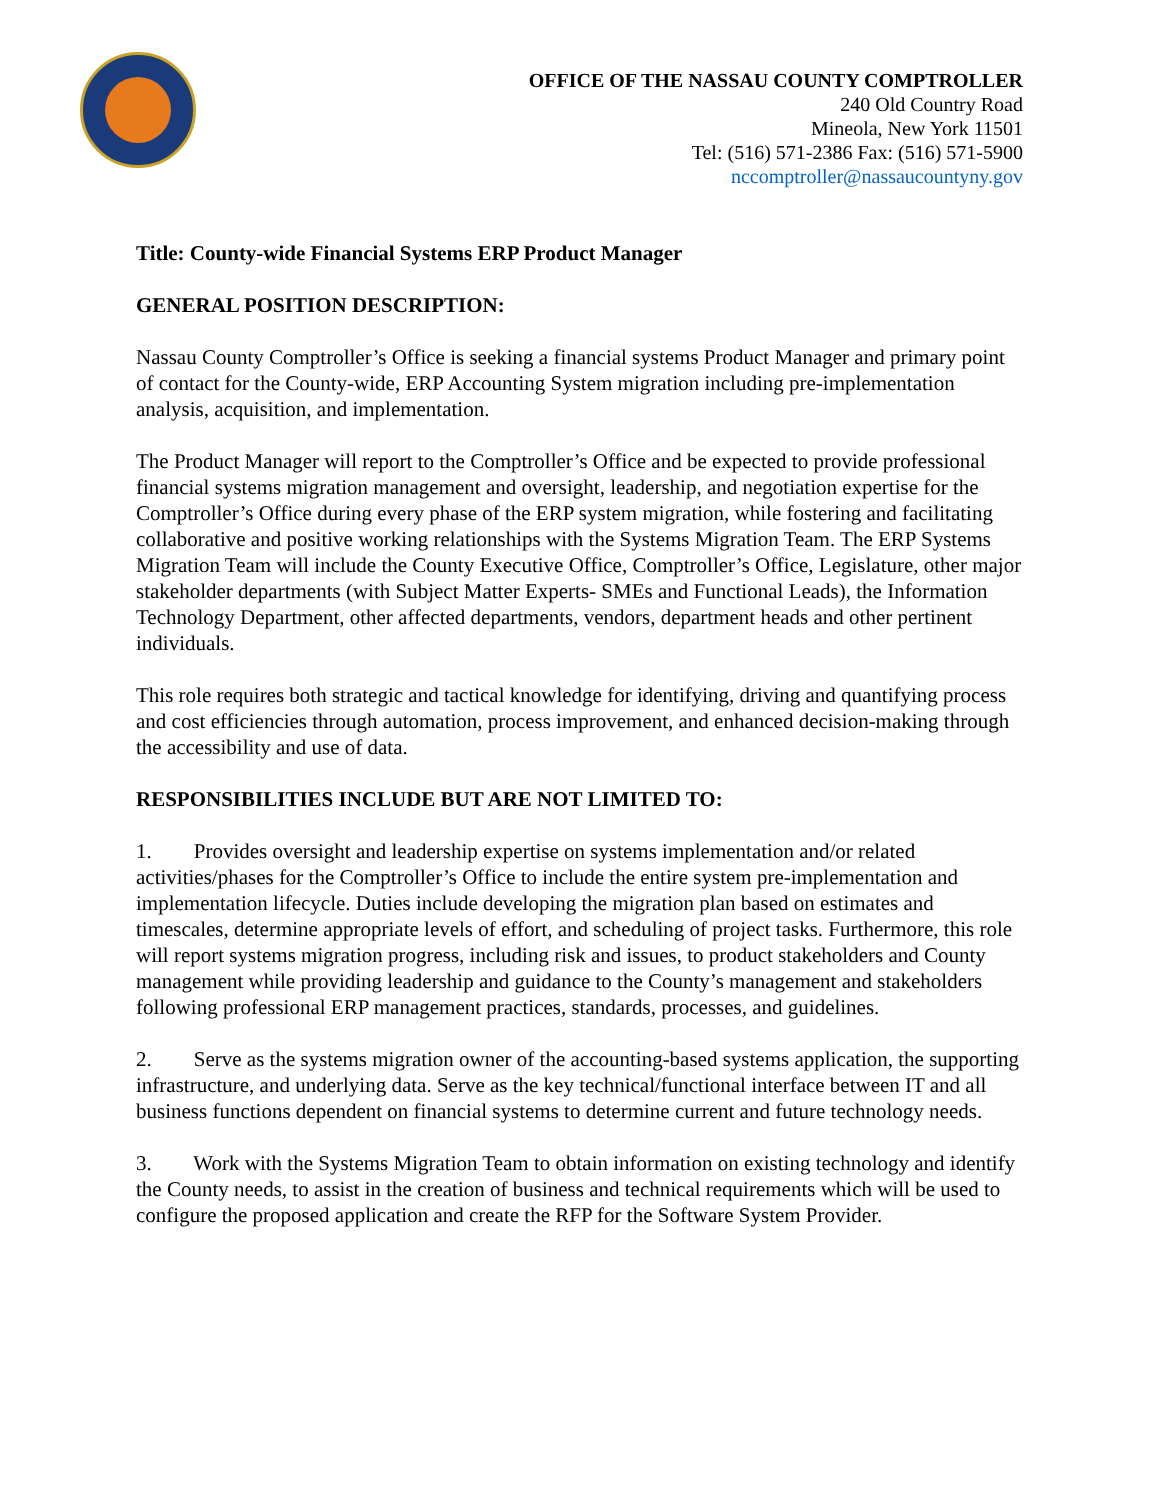OFFICE OF THE NASSAU COUNTY COMPTROLLER
240 Old Country Road
Mineola, New York 11501
Tel: (516) 571-2386 Fax: (516) 571-5900
nccomptroller@nassaucountyny.gov
Title: County-wide Financial Systems ERP Product Manager
GENERAL POSITION DESCRIPTION:
Nassau County Comptroller’s Office is seeking a financial systems Product Manager and primary point of contact for the County-wide, ERP Accounting System migration including pre-implementation analysis, acquisition, and implementation.
The Product Manager will report to the Comptroller’s Office and be expected to provide professional financial systems migration management and oversight, leadership, and negotiation expertise for the Comptroller’s Office during every phase of the ERP system migration, while fostering and facilitating collaborative and positive working relationships with the Systems Migration Team. The ERP Systems Migration Team will include the County Executive Office, Comptroller’s Office, Legislature, other major stakeholder departments (with Subject Matter Experts- SMEs and Functional Leads), the Information Technology Department, other affected departments, vendors, department heads and other pertinent individuals.
This role requires both strategic and tactical knowledge for identifying, driving and quantifying process and cost efficiencies through automation, process improvement, and enhanced decision-making through the accessibility and use of data.
RESPONSIBILITIES INCLUDE BUT ARE NOT LIMITED TO:
1. Provides oversight and leadership expertise on systems implementation and/or related activities/phases for the Comptroller’s Office to include the entire system pre-implementation and implementation lifecycle. Duties include developing the migration plan based on estimates and timescales, determine appropriate levels of effort, and scheduling of project tasks. Furthermore, this role will report systems migration progress, including risk and issues, to product stakeholders and County management while providing leadership and guidance to the County’s management and stakeholders following professional ERP management practices, standards, processes, and guidelines.
2. Serve as the systems migration owner of the accounting-based systems application, the supporting infrastructure, and underlying data. Serve as the key technical/functional interface between IT and all business functions dependent on financial systems to determine current and future technology needs.
3. Work with the Systems Migration Team to obtain information on existing technology and identify the County needs, to assist in the creation of business and technical requirements which will be used to configure the proposed application and create the RFP for the Software System Provider.